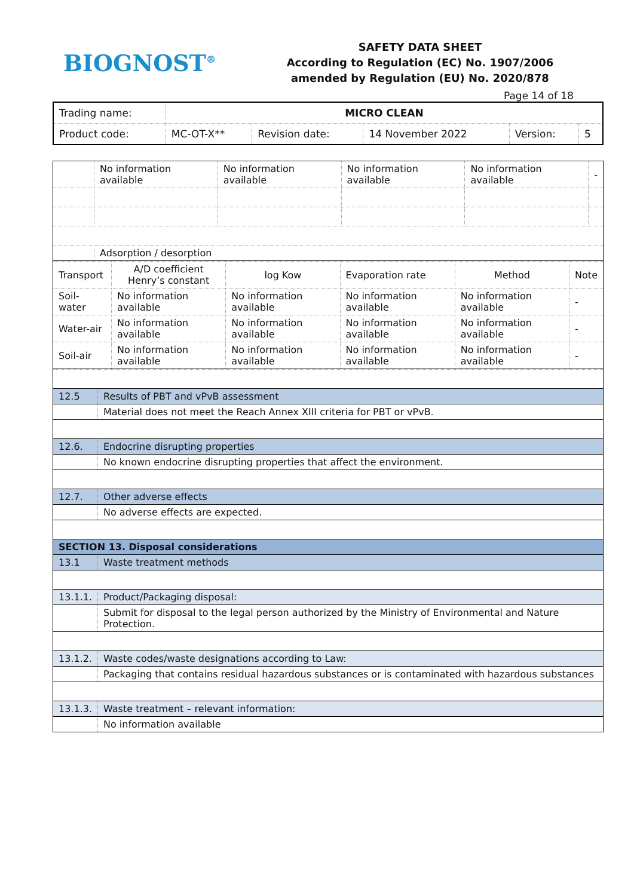BIOGNOST<sup>®</sup>
SAFETY DATA SHEET
According to Regulation (EC) No. 1907/2006
amended by Regulation (EU) No. 2020/878
Page 14 of 18
| Trading name: | MICRO CLEAN | | | | |
| Product code: | MC-OT-X** | Revision date: | 14 November 2022 | Version: | 5 |
| | No information available | No information available | No information available | No information available | - |
| | Adsorption / desorption | | | | |
| Transport | A/D coefficient Henry’s constant | log Kow | Evaporation rate | Method | Note |
| --- | --- | --- | --- | --- | --- |
| Soil-water | No information available | No information available | No information available | No information available | - |
| Water-air | No information available | No information available | No information available | No information available | - |
| Soil-air | No information available | No information available | No information available | No information available | - |
| 12.5 | Results of PBT and vPvB assessment |
| | Material does not meet the Reach Annex XIII criteria for PBT or vPvB. |
| 12.6. | Endocrine disrupting properties |
| | No known endocrine disrupting properties that affect the environment. |
| 12.7. | Other adverse effects |
| | No adverse effects are expected. |
| SECTION 13. Disposal considerations | |
| 13.1 | Waste treatment methods |
| 13.1.1. | Product/Packaging disposal: |
| | Submit for disposal to the legal person authorized by the Ministry of Environmental and Nature Protection. |
| 13.1.2. | Waste codes/waste designations according to Law: |
| | Packaging that contains residual hazardous substances or is contaminated with hazardous substances |
| 13.1.3. | Waste treatment – relevant information: |
| | No information available |